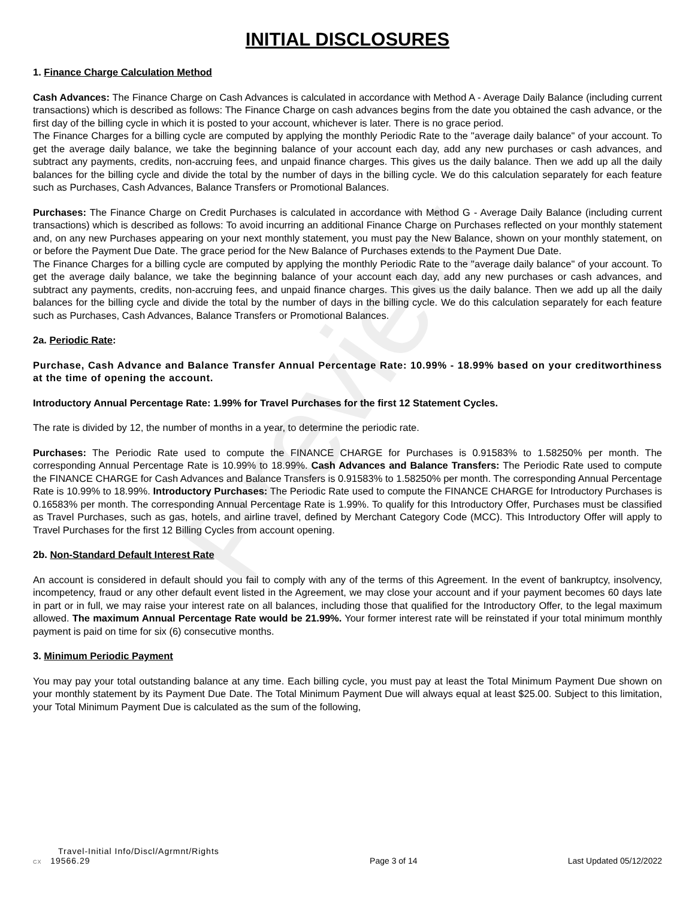Preview
INITIAL DISCLOSURES
1. Finance Charge Calculation Method
Cash Advances: The Finance Charge on Cash Advances is calculated in accordance with Method A - Average Daily Balance (including current transactions) which is described as follows: The Finance Charge on cash advances begins from the date you obtained the cash advance, or the first day of the billing cycle in which it is posted to your account, whichever is later. There is no grace period.
The Finance Charges for a billing cycle are computed by applying the monthly Periodic Rate to the "average daily balance" of your account. To get the average daily balance, we take the beginning balance of your account each day, add any new purchases or cash advances, and subtract any payments, credits, non-accruing fees, and unpaid finance charges. This gives us the daily balance. Then we add up all the daily balances for the billing cycle and divide the total by the number of days in the billing cycle. We do this calculation separately for each feature such as Purchases, Cash Advances, Balance Transfers or Promotional Balances.
Purchases: The Finance Charge on Credit Purchases is calculated in accordance with Method G - Average Daily Balance (including current transactions) which is described as follows: To avoid incurring an additional Finance Charge on Purchases reflected on your monthly statement and, on any new Purchases appearing on your next monthly statement, you must pay the New Balance, shown on your monthly statement, on or before the Payment Due Date. The grace period for the New Balance of Purchases extends to the Payment Due Date.
The Finance Charges for a billing cycle are computed by applying the monthly Periodic Rate to the "average daily balance" of your account. To get the average daily balance, we take the beginning balance of your account each day, add any new purchases or cash advances, and subtract any payments, credits, non-accruing fees, and unpaid finance charges. This gives us the daily balance. Then we add up all the daily balances for the billing cycle and divide the total by the number of days in the billing cycle. We do this calculation separately for each feature such as Purchases, Cash Advances, Balance Transfers or Promotional Balances.
2a. Periodic Rate:
Purchase, Cash Advance and Balance Transfer Annual Percentage Rate: 10.99% - 18.99% based on your creditworthiness at the time of opening the account.
Introductory Annual Percentage Rate: 1.99% for Travel Purchases for the first 12 Statement Cycles.
The rate is divided by 12, the number of months in a year, to determine the periodic rate.
Purchases: The Periodic Rate used to compute the FINANCE CHARGE for Purchases is 0.91583% to 1.58250% per month. The corresponding Annual Percentage Rate is 10.99% to 18.99%. Cash Advances and Balance Transfers: The Periodic Rate used to compute the FINANCE CHARGE for Cash Advances and Balance Transfers is 0.91583% to 1.58250% per month. The corresponding Annual Percentage Rate is 10.99% to 18.99%. Introductory Purchases: The Periodic Rate used to compute the FINANCE CHARGE for Introductory Purchases is 0.16583% per month. The corresponding Annual Percentage Rate is 1.99%. To qualify for this Introductory Offer, Purchases must be classified as Travel Purchases, such as gas, hotels, and airline travel, defined by Merchant Category Code (MCC). This Introductory Offer will apply to Travel Purchases for the first 12 Billing Cycles from account opening.
2b. Non-Standard Default Interest Rate
An account is considered in default should you fail to comply with any of the terms of this Agreement. In the event of bankruptcy, insolvency, incompetency, fraud or any other default event listed in the Agreement, we may close your account and if your payment becomes 60 days late in part or in full, we may raise your interest rate on all balances, including those that qualified for the Introductory Offer, to the legal maximum allowed. The maximum Annual Percentage Rate would be 21.99%. Your former interest rate will be reinstated if your total minimum monthly payment is paid on time for six (6) consecutive months.
3. Minimum Periodic Payment
You may pay your total outstanding balance at any time. Each billing cycle, you must pay at least the Total Minimum Payment Due shown on your monthly statement by its Payment Due Date. The Total Minimum Payment Due will always equal at least $25.00. Subject to this limitation, your Total Minimum Payment Due is calculated as the sum of the following,
Travel-Initial Info/Discl/Agrmnt/Rights
CX 19566.29
Page 3 of 14
Last Updated 05/12/2022